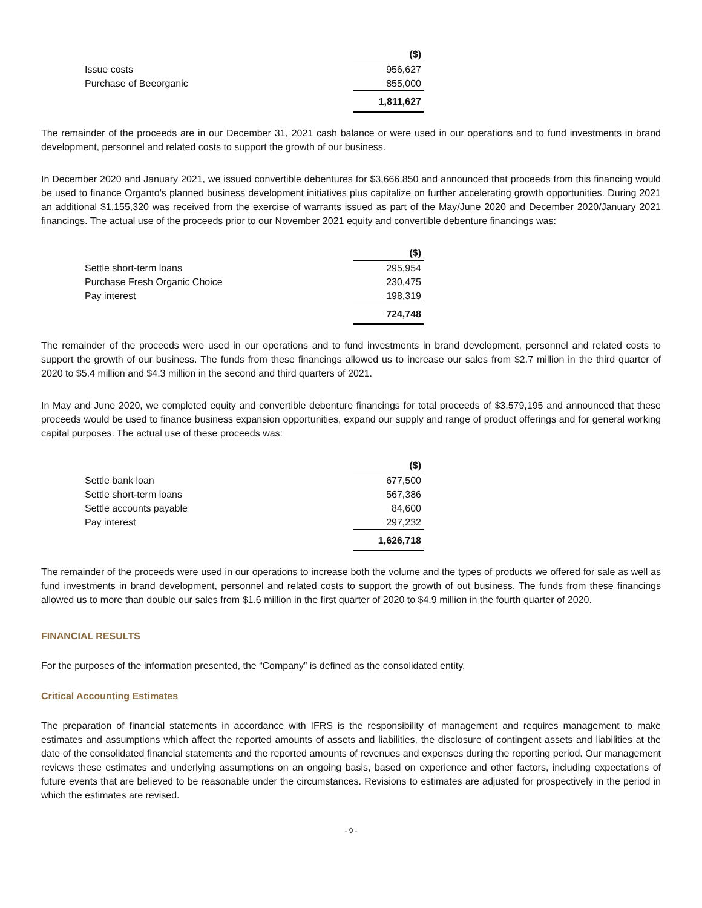| | ($) |
| Issue costs | 956,627 |
| Purchase of Beeorganic | 855,000 |
| | 1,811,627 |
The remainder of the proceeds are in our December 31, 2021 cash balance or were used in our operations and to fund investments in brand development, personnel and related costs to support the growth of our business.
In December 2020 and January 2021, we issued convertible debentures for $3,666,850 and announced that proceeds from this financing would be used to finance Organto's planned business development initiatives plus capitalize on further accelerating growth opportunities. During 2021 an additional $1,155,320 was received from the exercise of warrants issued as part of the May/June 2020 and December 2020/January 2021 financings. The actual use of the proceeds prior to our November 2021 equity and convertible debenture financings was:
| | ($) |
| Settle short-term loans | 295,954 |
| Purchase Fresh Organic Choice | 230,475 |
| Pay interest | 198,319 |
| | 724,748 |
The remainder of the proceeds were used in our operations and to fund investments in brand development, personnel and related costs to support the growth of our business. The funds from these financings allowed us to increase our sales from $2.7 million in the third quarter of 2020 to $5.4 million and $4.3 million in the second and third quarters of 2021.
In May and June 2020, we completed equity and convertible debenture financings for total proceeds of $3,579,195 and announced that these proceeds would be used to finance business expansion opportunities, expand our supply and range of product offerings and for general working capital purposes. The actual use of these proceeds was:
| | ($) |
| Settle bank loan | 677,500 |
| Settle short-term loans | 567,386 |
| Settle accounts payable | 84,600 |
| Pay interest | 297,232 |
| | 1,626,718 |
The remainder of the proceeds were used in our operations to increase both the volume and the types of products we offered for sale as well as fund investments in brand development, personnel and related costs to support the growth of out business. The funds from these financings allowed us to more than double our sales from $1.6 million in the first quarter of 2020 to $4.9 million in the fourth quarter of 2020.
FINANCIAL RESULTS
For the purposes of the information presented, the “Company” is defined as the consolidated entity.
Critical Accounting Estimates
The preparation of financial statements in accordance with IFRS is the responsibility of management and requires management to make estimates and assumptions which affect the reported amounts of assets and liabilities, the disclosure of contingent assets and liabilities at the date of the consolidated financial statements and the reported amounts of revenues and expenses during the reporting period. Our management reviews these estimates and underlying assumptions on an ongoing basis, based on experience and other factors, including expectations of future events that are believed to be reasonable under the circumstances. Revisions to estimates are adjusted for prospectively in the period in which the estimates are revised.
- 9 -